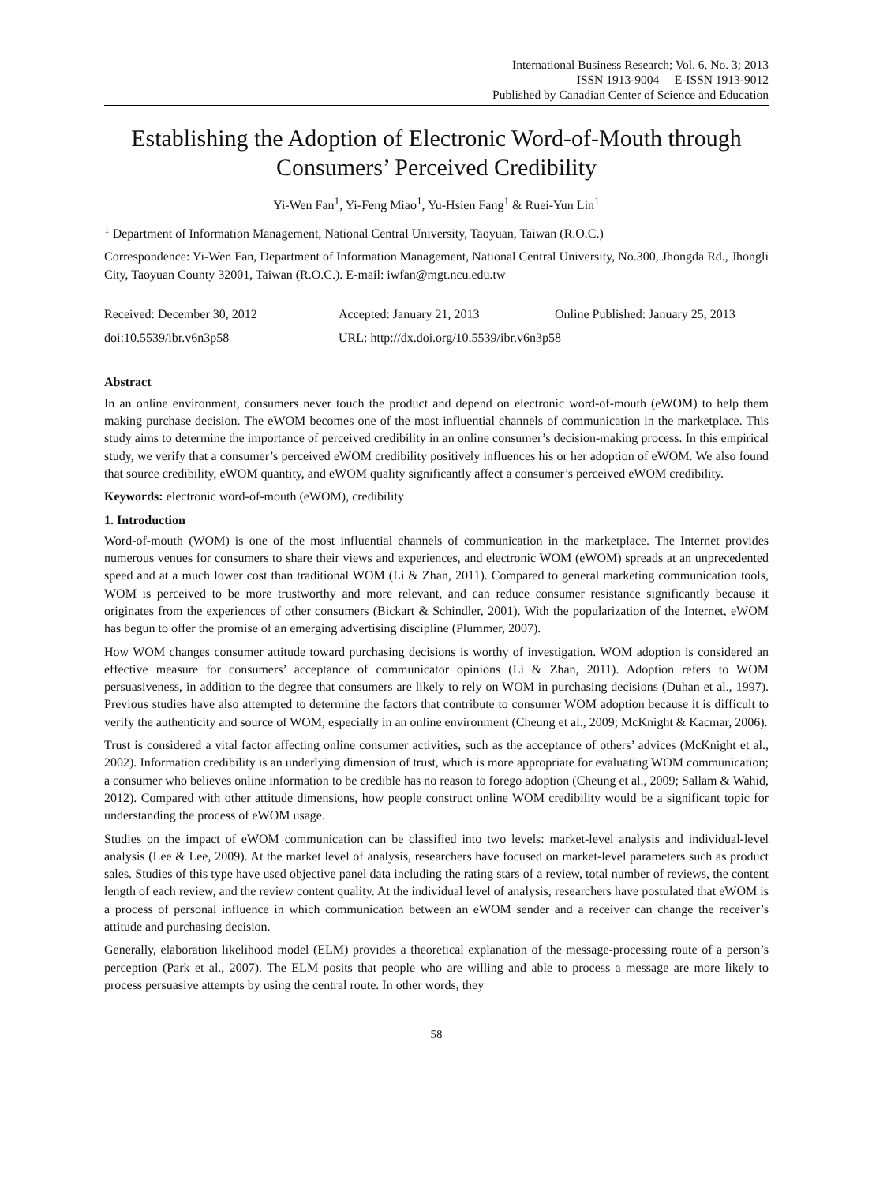International Business Research; Vol. 6, No. 3; 2013
ISSN 1913-9004 E-ISSN 1913-9012
Published by Canadian Center of Science and Education
Establishing the Adoption of Electronic Word-of-Mouth through Consumers’ Perceived Credibility
Yi-Wen Fan<sup>1</sup>, Yi-Feng Miao<sup>1</sup>, Yu-Hsien Fang<sup>1</sup> & Ruei-Yun Lin<sup>1</sup>
<sup>1</sup> Department of Information Management, National Central University, Taoyuan, Taiwan (R.O.C.)
Correspondence: Yi-Wen Fan, Department of Information Management, National Central University, No.300, Jhongda Rd., Jhongli City, Taoyuan County 32001, Taiwan (R.O.C.). E-mail: iwfan@mgt.ncu.edu.tw
Received: December 30, 2012 Accepted: January 21, 2013 Online Published: January 25, 2013
doi:10.5539/ibr.v6n3p58 URL: http://dx.doi.org/10.5539/ibr.v6n3p58
Abstract
In an online environment, consumers never touch the product and depend on electronic word-of-mouth (eWOM) to help them making purchase decision. The eWOM becomes one of the most influential channels of communication in the marketplace. This study aims to determine the importance of perceived credibility in an online consumer’s decision-making process. In this empirical study, we verify that a consumer’s perceived eWOM credibility positively influences his or her adoption of eWOM. We also found that source credibility, eWOM quantity, and eWOM quality significantly affect a consumer’s perceived eWOM credibility.
Keywords: electronic word-of-mouth (eWOM), credibility
1. Introduction
Word-of-mouth (WOM) is one of the most influential channels of communication in the marketplace. The Internet provides numerous venues for consumers to share their views and experiences, and electronic WOM (eWOM) spreads at an unprecedented speed and at a much lower cost than traditional WOM (Li & Zhan, 2011). Compared to general marketing communication tools, WOM is perceived to be more trustworthy and more relevant, and can reduce consumer resistance significantly because it originates from the experiences of other consumers (Bickart & Schindler, 2001). With the popularization of the Internet, eWOM has begun to offer the promise of an emerging advertising discipline (Plummer, 2007).
How WOM changes consumer attitude toward purchasing decisions is worthy of investigation. WOM adoption is considered an effective measure for consumers’ acceptance of communicator opinions (Li & Zhan, 2011). Adoption refers to WOM persuasiveness, in addition to the degree that consumers are likely to rely on WOM in purchasing decisions (Duhan et al., 1997). Previous studies have also attempted to determine the factors that contribute to consumer WOM adoption because it is difficult to verify the authenticity and source of WOM, especially in an online environment (Cheung et al., 2009; McKnight & Kacmar, 2006).
Trust is considered a vital factor affecting online consumer activities, such as the acceptance of others’ advices (McKnight et al., 2002). Information credibility is an underlying dimension of trust, which is more appropriate for evaluating WOM communication; a consumer who believes online information to be credible has no reason to forego adoption (Cheung et al., 2009; Sallam & Wahid, 2012). Compared with other attitude dimensions, how people construct online WOM credibility would be a significant topic for understanding the process of eWOM usage.
Studies on the impact of eWOM communication can be classified into two levels: market-level analysis and individual-level analysis (Lee & Lee, 2009). At the market level of analysis, researchers have focused on market-level parameters such as product sales. Studies of this type have used objective panel data including the rating stars of a review, total number of reviews, the content length of each review, and the review content quality. At the individual level of analysis, researchers have postulated that eWOM is a process of personal influence in which communication between an eWOM sender and a receiver can change the receiver’s attitude and purchasing decision.
Generally, elaboration likelihood model (ELM) provides a theoretical explanation of the message-processing route of a person’s perception (Park et al., 2007). The ELM posits that people who are willing and able to process a message are more likely to process persuasive attempts by using the central route. In other words, they
58